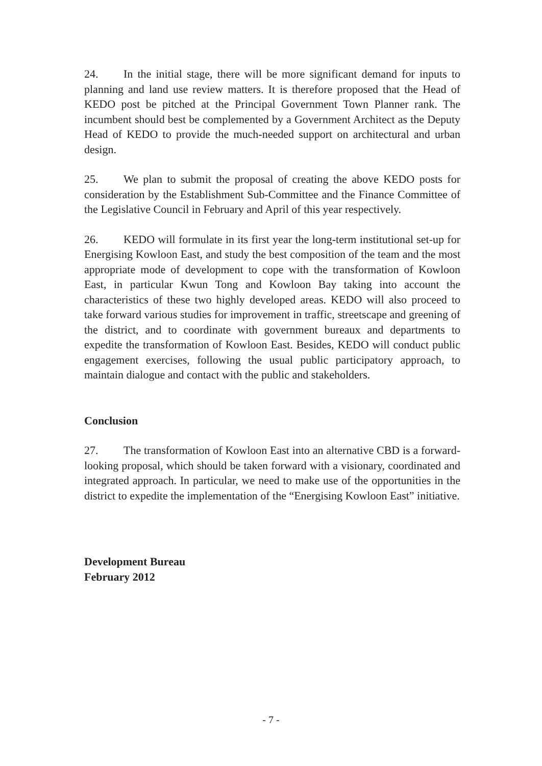24. In the initial stage, there will be more significant demand for inputs to planning and land use review matters. It is therefore proposed that the Head of KEDO post be pitched at the Principal Government Town Planner rank. The incumbent should best be complemented by a Government Architect as the Deputy Head of KEDO to provide the much-needed support on architectural and urban design.
25. We plan to submit the proposal of creating the above KEDO posts for consideration by the Establishment Sub-Committee and the Finance Committee of the Legislative Council in February and April of this year respectively.
26. KEDO will formulate in its first year the long-term institutional set-up for Energising Kowloon East, and study the best composition of the team and the most appropriate mode of development to cope with the transformation of Kowloon East, in particular Kwun Tong and Kowloon Bay taking into account the characteristics of these two highly developed areas. KEDO will also proceed to take forward various studies for improvement in traffic, streetscape and greening of the district, and to coordinate with government bureaux and departments to expedite the transformation of Kowloon East. Besides, KEDO will conduct public engagement exercises, following the usual public participatory approach, to maintain dialogue and contact with the public and stakeholders.
Conclusion
27. The transformation of Kowloon East into an alternative CBD is a forward-looking proposal, which should be taken forward with a visionary, coordinated and integrated approach. In particular, we need to make use of the opportunities in the district to expedite the implementation of the “Energising Kowloon East” initiative.
Development Bureau
February 2012
- 7 -